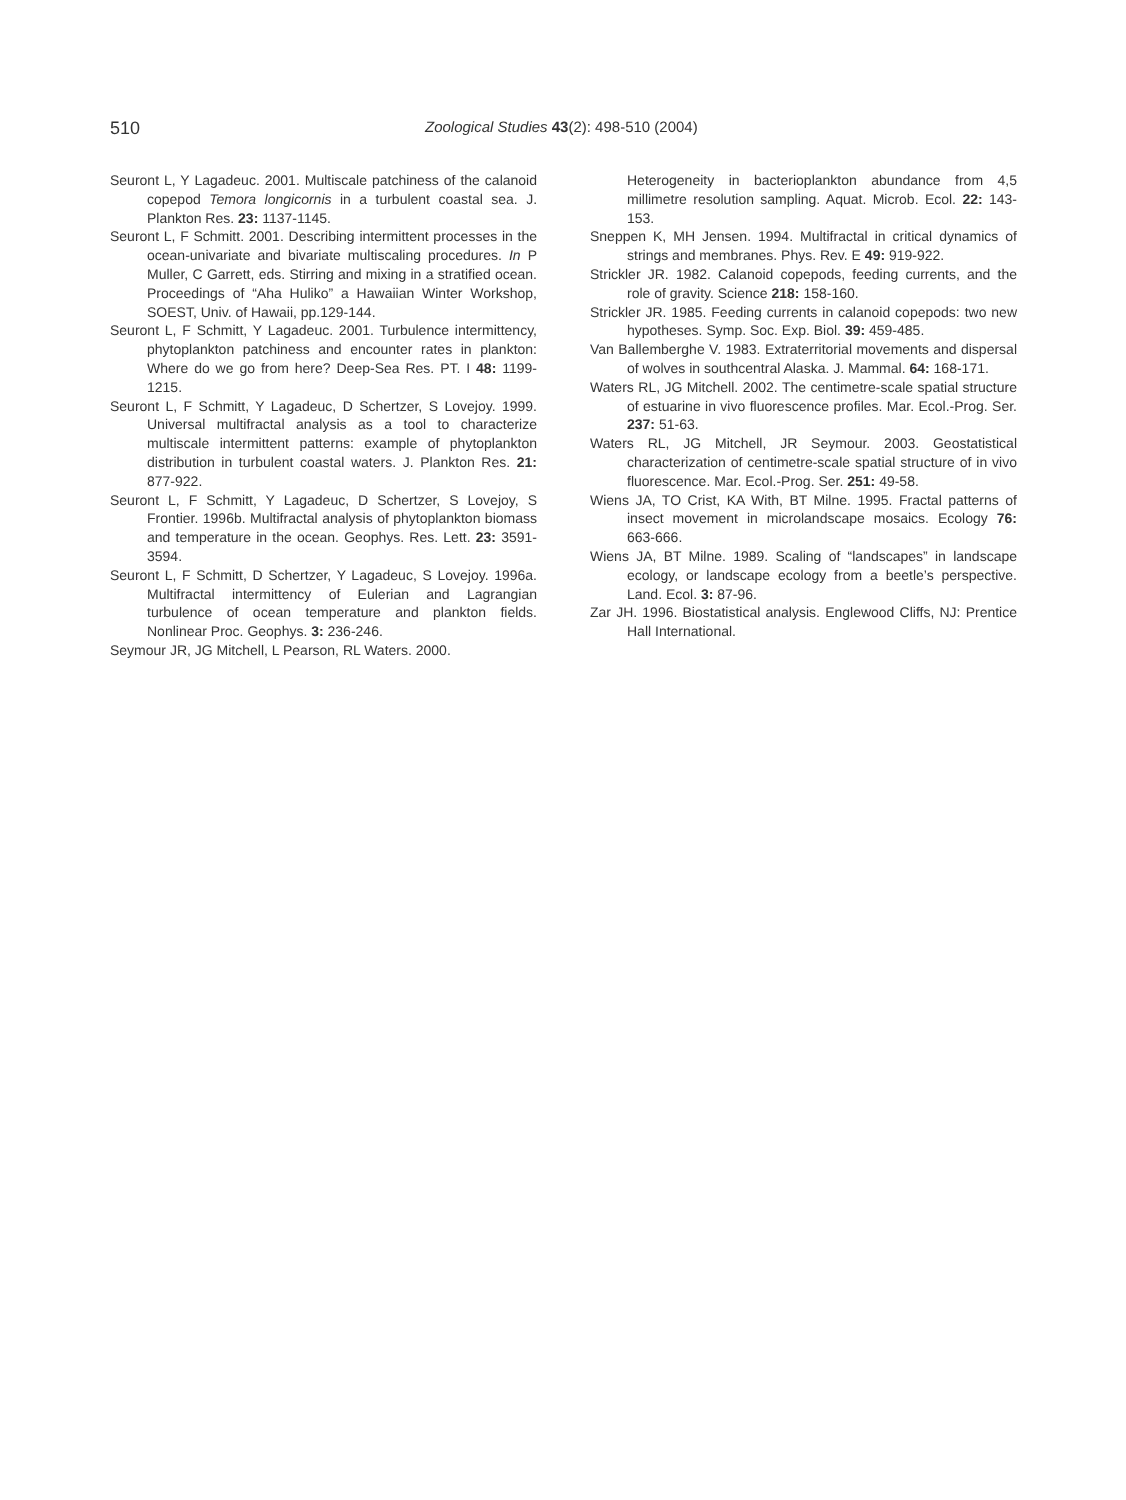510 Zoological Studies 43(2): 498-510 (2004)
Seuront L, Y Lagadeuc. 2001. Multiscale patchiness of the calanoid copepod Temora longicornis in a turbulent coastal sea. J. Plankton Res. 23: 1137-1145.
Seuront L, F Schmitt. 2001. Describing intermittent processes in the ocean-univariate and bivariate multiscaling procedures. In P Muller, C Garrett, eds. Stirring and mixing in a stratified ocean. Proceedings of “Aha Huliko” a Hawaiian Winter Workshop, SOEST, Univ. of Hawaii, pp.129-144.
Seuront L, F Schmitt, Y Lagadeuc. 2001. Turbulence intermittency, phytoplankton patchiness and encounter rates in plankton: Where do we go from here? Deep-Sea Res. PT. I 48: 1199-1215.
Seuront L, F Schmitt, Y Lagadeuc, D Schertzer, S Lovejoy. 1999. Universal multifractal analysis as a tool to characterize multiscale intermittent patterns: example of phytoplankton distribution in turbulent coastal waters. J. Plankton Res. 21: 877-922.
Seuront L, F Schmitt, Y Lagadeuc, D Schertzer, S Lovejoy, S Frontier. 1996b. Multifractal analysis of phytoplankton biomass and temperature in the ocean. Geophys. Res. Lett. 23: 3591-3594.
Seuront L, F Schmitt, D Schertzer, Y Lagadeuc, S Lovejoy. 1996a. Multifractal intermittency of Eulerian and Lagrangian turbulence of ocean temperature and plankton fields. Nonlinear Proc. Geophys. 3: 236-246.
Seymour JR, JG Mitchell, L Pearson, RL Waters. 2000.
Heterogeneity in bacterioplankton abundance from 4,5 millimetre resolution sampling. Aquat. Microb. Ecol. 22: 143-153.
Sneppen K, MH Jensen. 1994. Multifractal in critical dynamics of strings and membranes. Phys. Rev. E 49: 919-922.
Strickler JR. 1982. Calanoid copepods, feeding currents, and the role of gravity. Science 218: 158-160.
Strickler JR. 1985. Feeding currents in calanoid copepods: two new hypotheses. Symp. Soc. Exp. Biol. 39: 459-485.
Van Ballemberghe V. 1983. Extraterritorial movements and dispersal of wolves in southcentral Alaska. J. Mammal. 64: 168-171.
Waters RL, JG Mitchell. 2002. The centimetre-scale spatial structure of estuarine in vivo fluorescence profiles. Mar. Ecol.-Prog. Ser. 237: 51-63.
Waters RL, JG Mitchell, JR Seymour. 2003. Geostatistical characterization of centimetre-scale spatial structure of in vivo fluorescence. Mar. Ecol.-Prog. Ser. 251: 49-58.
Wiens JA, TO Crist, KA With, BT Milne. 1995. Fractal patterns of insect movement in microlandscape mosaics. Ecology 76: 663-666.
Wiens JA, BT Milne. 1989. Scaling of “landscapes” in landscape ecology, or landscape ecology from a beetle’s perspective. Land. Ecol. 3: 87-96.
Zar JH. 1996. Biostatistical analysis. Englewood Cliffs, NJ: Prentice Hall International.